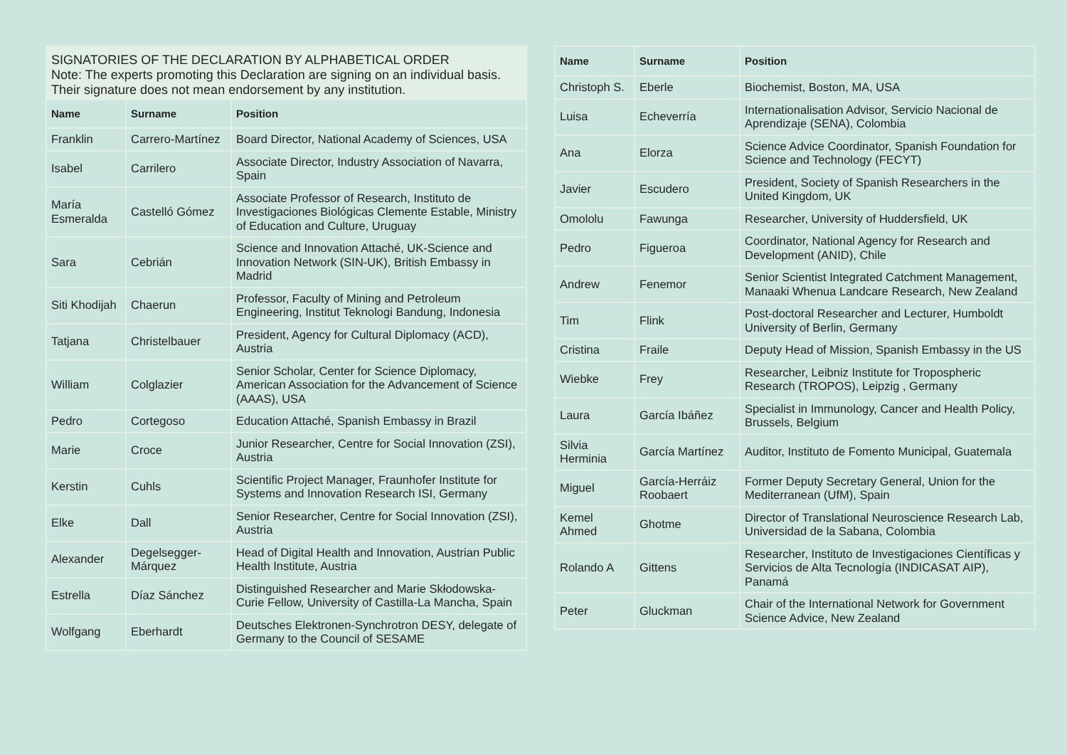SIGNATORIES OF THE DECLARATION BY ALPHABETICAL ORDER
Note: The experts promoting this Declaration are signing on an individual basis. Their signature does not mean endorsement by any institution.
| Name | Surname | Position |
| --- | --- | --- |
| Franklin | Carrero-Martínez | Board Director, National Academy of Sciences, USA |
| Isabel | Carrilero | Associate Director, Industry Association of Navarra, Spain |
| María Esmeralda | Castelló Gómez | Associate Professor of Research, Instituto de Investigaciones Biológicas Clemente Estable, Ministry of Education and Culture, Uruguay |
| Sara | Cebrián | Science and Innovation Attaché, UK-Science and Innovation Network (SIN-UK), British Embassy in Madrid |
| Siti Khodijah | Chaerun | Professor, Faculty of Mining and Petroleum Engineering, Institut Teknologi Bandung, Indonesia |
| Tatjana | Christelbauer | President, Agency for Cultural Diplomacy (ACD), Austria |
| William | Colglazier | Senior Scholar, Center for Science Diplomacy, American Association for the Advancement of Science (AAAS), USA |
| Pedro | Cortegoso | Education Attaché, Spanish Embassy in Brazil |
| Marie | Croce | Junior Researcher, Centre for Social Innovation (ZSI), Austria |
| Kerstin | Cuhls | Scientific Project Manager, Fraunhofer Institute for Systems and Innovation Research ISI, Germany |
| Elke | Dall | Senior Researcher, Centre for Social Innovation (ZSI), Austria |
| Alexander | Degelsegger-Márquez | Head of Digital Health and Innovation, Austrian Public Health Institute, Austria |
| Estrella | Díaz Sánchez | Distinguished Researcher and Marie Skłodowska-Curie Fellow, University of Castilla-La Mancha, Spain |
| Wolfgang | Eberhardt | Deutsches Elektronen-Synchrotron DESY, delegate of Germany to the Council of SESAME |
| Name | Surname | Position |
| --- | --- | --- |
| Christoph S. | Eberle | Biochemist, Boston, MA, USA |
| Luisa | Echeverría | Internationalisation Advisor, Servicio Nacional de Aprendizaje (SENA), Colombia |
| Ana | Elorza | Science Advice Coordinator, Spanish Foundation for Science and Technology (FECYT) |
| Javier | Escudero | President, Society of Spanish Researchers in the United Kingdom, UK |
| Omololu | Fawunga | Researcher, University of Huddersfield, UK |
| Pedro | Figueroa | Coordinator, National Agency for Research and Development (ANID), Chile |
| Andrew | Fenemor | Senior Scientist Integrated Catchment Management, Manaaki Whenua Landcare Research, New Zealand |
| Tim | Flink | Post-doctoral Researcher and Lecturer, Humboldt University of Berlin, Germany |
| Cristina | Fraile | Deputy Head of Mission, Spanish Embassy in the US |
| Wiebke | Frey | Researcher, Leibniz Institute for Tropospheric Research (TROPOS), Leipzig , Germany |
| Laura | García Ibáñez | Specialist in Immunology, Cancer and Health Policy, Brussels, Belgium |
| Silvia Herminia | García Martínez | Auditor, Instituto de Fomento Municipal, Guatemala |
| Miguel | García-Herráiz Roobaert | Former Deputy Secretary General, Union for the Mediterranean (UfM), Spain |
| Kemel Ahmed | Ghotme | Director of Translational Neuroscience Research Lab, Universidad de la Sabana, Colombia |
| Rolando A | Gittens | Researcher, Instituto de Investigaciones Científicas y Servicios de Alta Tecnología (INDICASAT AIP), Panamá |
| Peter | Gluckman | Chair of the International Network for Government Science Advice, New Zealand |